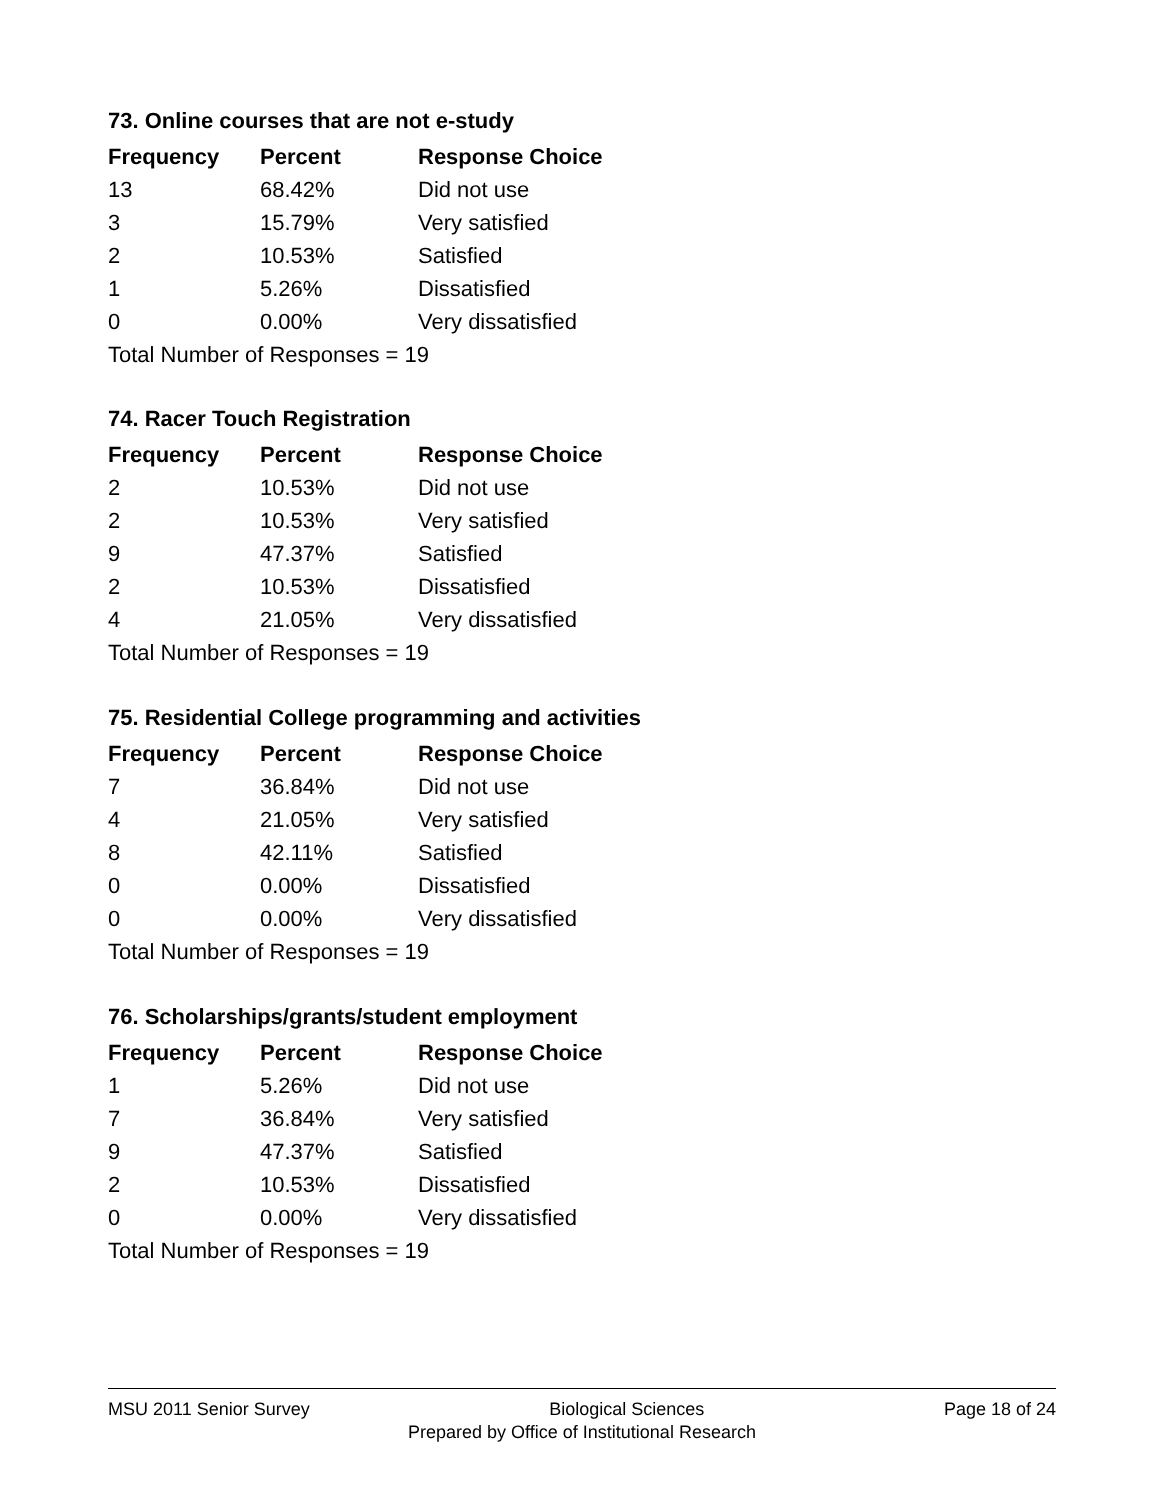73. Online courses that are not e-study
| Frequency | Percent | Response Choice |
| --- | --- | --- |
| 13 | 68.42% | Did not use |
| 3 | 15.79% | Very satisfied |
| 2 | 10.53% | Satisfied |
| 1 | 5.26% | Dissatisfied |
| 0 | 0.00% | Very dissatisfied |
| Total Number of Responses = 19 | | |
74. Racer Touch Registration
| Frequency | Percent | Response Choice |
| --- | --- | --- |
| 2 | 10.53% | Did not use |
| 2 | 10.53% | Very satisfied |
| 9 | 47.37% | Satisfied |
| 2 | 10.53% | Dissatisfied |
| 4 | 21.05% | Very dissatisfied |
| Total Number of Responses = 19 | | |
75. Residential College programming and activities
| Frequency | Percent | Response Choice |
| --- | --- | --- |
| 7 | 36.84% | Did not use |
| 4 | 21.05% | Very satisfied |
| 8 | 42.11% | Satisfied |
| 0 | 0.00% | Dissatisfied |
| 0 | 0.00% | Very dissatisfied |
| Total Number of Responses = 19 | | |
76. Scholarships/grants/student employment
| Frequency | Percent | Response Choice |
| --- | --- | --- |
| 1 | 5.26% | Did not use |
| 7 | 36.84% | Very satisfied |
| 9 | 47.37% | Satisfied |
| 2 | 10.53% | Dissatisfied |
| 0 | 0.00% | Very dissatisfied |
| Total Number of Responses = 19 | | |
MSU 2011 Senior Survey Biological Sciences Page 18 of 24
Prepared by Office of Institutional Research